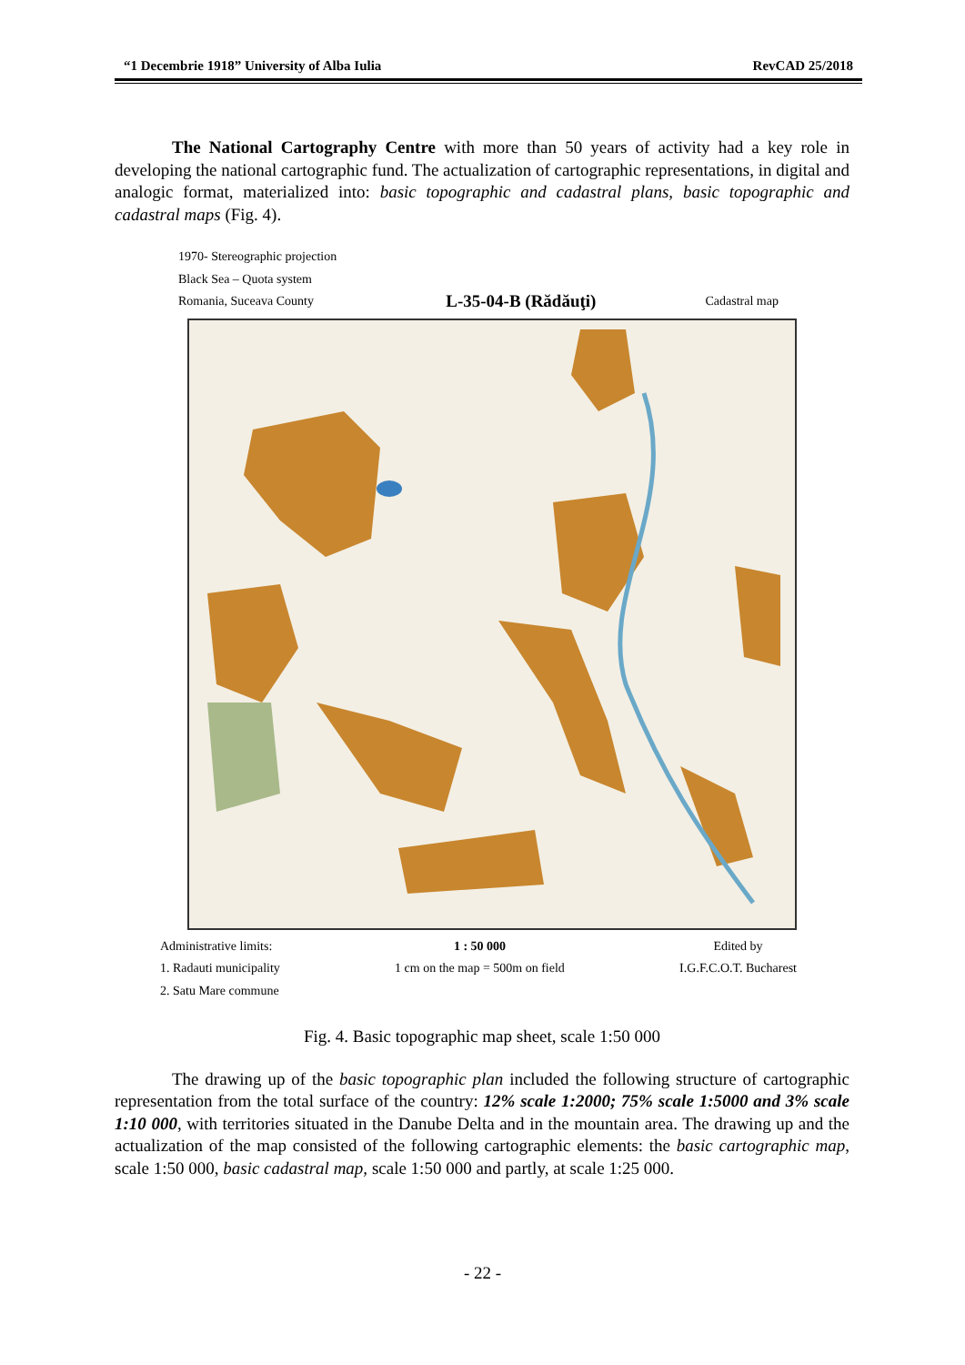“1 Decembrie 1918” University of Alba Iulia RevCAD 25/2018
The National Cartography Centre with more than 50 years of activity had a key role in developing the national cartographic fund. The actualization of cartographic representations, in digital and analogic format, materialized into: basic topographic and cadastral plans, basic topographic and cadastral maps (Fig. 4).
1970- Stereographic projection
Black Sea – Quota system
Romania, Suceava County
L-35-04-B (Rădăuţi)
Cadastral map
Administrative limits:
1. Radauti municipality
2. Satu Mare commune
1 : 50 000
1 cm on the map = 500m on field
Edited by
I.G.F.C.O.T. Bucharest
Fig. 4. Basic topographic map sheet, scale 1:50 000
The drawing up of the basic topographic plan included the following structure of cartographic representation from the total surface of the country: 12% scale 1:2000; 75% scale 1:5000 and 3% scale 1:10 000, with territories situated in the Danube Delta and in the mountain area. The drawing up and the actualization of the map consisted of the following cartographic elements: the basic cartographic map, scale 1:50 000, basic cadastral map, scale 1:50 000 and partly, at scale 1:25 000.
- 22 -